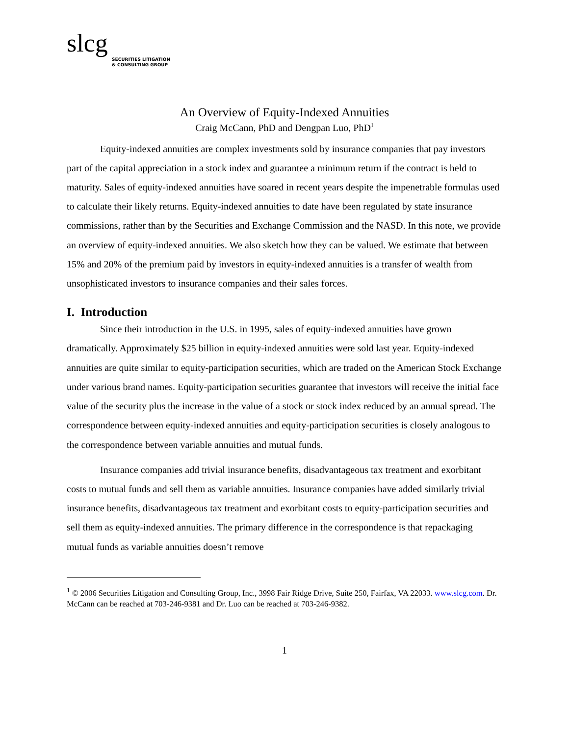slcg
SECURITIES LITIGATION
& CONSULTING GROUP
An Overview of Equity-Indexed Annuities
Craig McCann, PhD and Dengpan Luo, PhD<sup>1</sup>
Equity-indexed annuities are complex investments sold by insurance companies that pay investors part of the capital appreciation in a stock index and guarantee a minimum return if the contract is held to maturity. Sales of equity-indexed annuities have soared in recent years despite the impenetrable formulas used to calculate their likely returns. Equity-indexed annuities to date have been regulated by state insurance commissions, rather than by the Securities and Exchange Commission and the NASD. In this note, we provide an overview of equity-indexed annuities. We also sketch how they can be valued. We estimate that between 15% and 20% of the premium paid by investors in equity-indexed annuities is a transfer of wealth from unsophisticated investors to insurance companies and their sales forces.
I. Introduction
Since their introduction in the U.S. in 1995, sales of equity-indexed annuities have grown dramatically. Approximately $25 billion in equity-indexed annuities were sold last year. Equity-indexed annuities are quite similar to equity-participation securities, which are traded on the American Stock Exchange under various brand names. Equity-participation securities guarantee that investors will receive the initial face value of the security plus the increase in the value of a stock or stock index reduced by an annual spread. The correspondence between equity-indexed annuities and equity-participation securities is closely analogous to the correspondence between variable annuities and mutual funds.
Insurance companies add trivial insurance benefits, disadvantageous tax treatment and exorbitant costs to mutual funds and sell them as variable annuities. Insurance companies have added similarly trivial insurance benefits, disadvantageous tax treatment and exorbitant costs to equity-participation securities and sell them as equity-indexed annuities. The primary difference in the correspondence is that repackaging mutual funds as variable annuities doesn’t remove
<sup>1</sup> © 2006 Securities Litigation and Consulting Group, Inc., 3998 Fair Ridge Drive, Suite 250, Fairfax, VA 22033. www.slcg.com. Dr. McCann can be reached at 703-246-9381 and Dr. Luo can be reached at 703-246-9382.
1